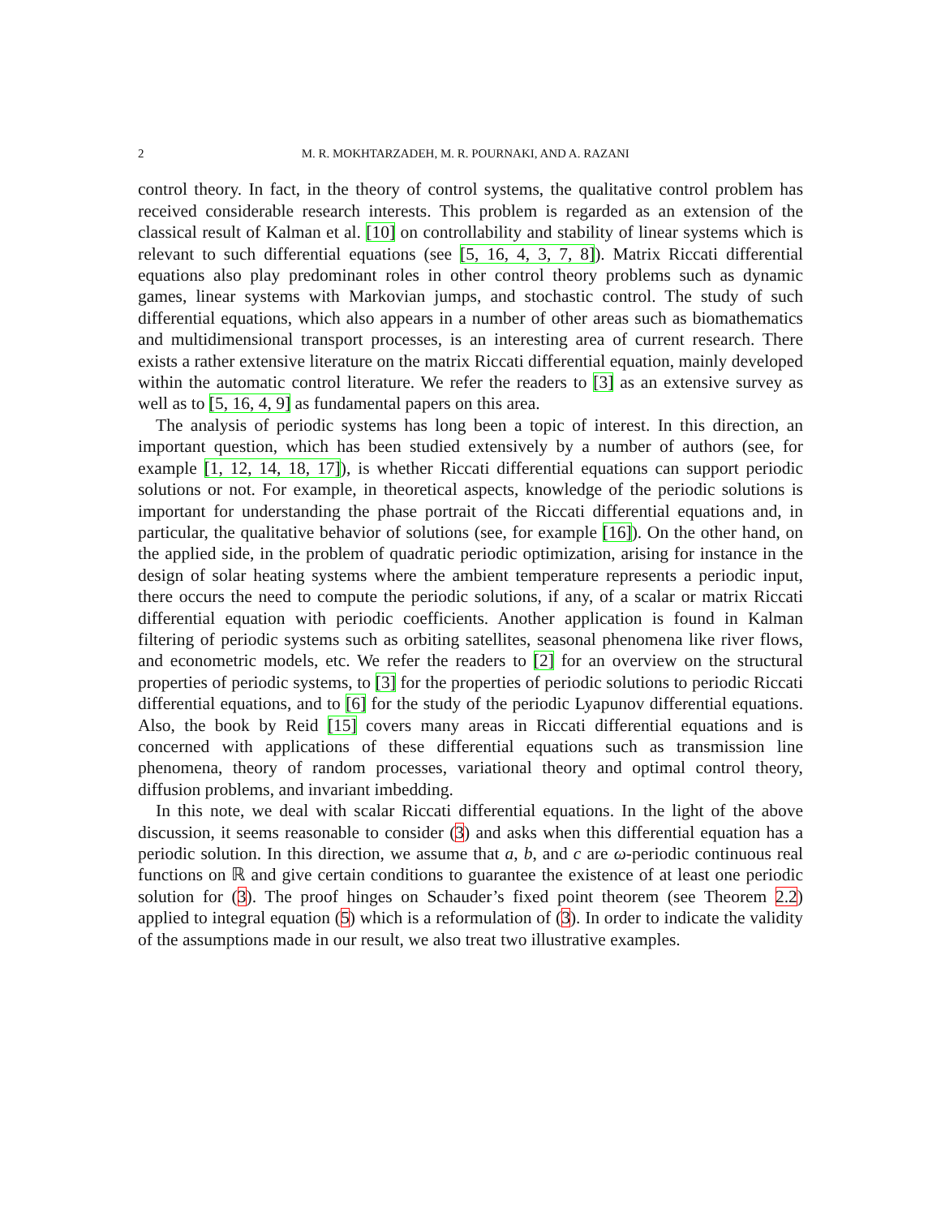2 M. R. MOKHTARZADEH, M. R. POURNAKI, AND A. RAZANI
control theory. In fact, in the theory of control systems, the qualitative control problem has received considerable research interests. This problem is regarded as an extension of the classical result of Kalman et al. [10] on controllability and stability of linear systems which is relevant to such differential equations (see [5, 16, 4, 3, 7, 8]). Matrix Riccati differential equations also play predominant roles in other control theory problems such as dynamic games, linear systems with Markovian jumps, and stochastic control. The study of such differential equations, which also appears in a number of other areas such as biomathematics and multidimensional transport processes, is an interesting area of current research. There exists a rather extensive literature on the matrix Riccati differential equation, mainly developed within the automatic control literature. We refer the readers to [3] as an extensive survey as well as to [5, 16, 4, 9] as fundamental papers on this area.
The analysis of periodic systems has long been a topic of interest. In this direction, an important question, which has been studied extensively by a number of authors (see, for example [1, 12, 14, 18, 17]), is whether Riccati differential equations can support periodic solutions or not. For example, in theoretical aspects, knowledge of the periodic solutions is important for understanding the phase portrait of the Riccati differential equations and, in particular, the qualitative behavior of solutions (see, for example [16]). On the other hand, on the applied side, in the problem of quadratic periodic optimization, arising for instance in the design of solar heating systems where the ambient temperature represents a periodic input, there occurs the need to compute the periodic solutions, if any, of a scalar or matrix Riccati differential equation with periodic coefficients. Another application is found in Kalman filtering of periodic systems such as orbiting satellites, seasonal phenomena like river flows, and econometric models, etc. We refer the readers to [2] for an overview on the structural properties of periodic systems, to [3] for the properties of periodic solutions to periodic Riccati differential equations, and to [6] for the study of the periodic Lyapunov differential equations. Also, the book by Reid [15] covers many areas in Riccati differential equations and is concerned with applications of these differential equations such as transmission line phenomena, theory of random processes, variational theory and optimal control theory, diffusion problems, and invariant imbedding.
In this note, we deal with scalar Riccati differential equations. In the light of the above discussion, it seems reasonable to consider (3) and asks when this differential equation has a periodic solution. In this direction, we assume that a, b, and c are ω-periodic continuous real functions on ℝ and give certain conditions to guarantee the existence of at least one periodic solution for (3). The proof hinges on Schauder’s fixed point theorem (see Theorem 2.2) applied to integral equation (5) which is a reformulation of (3). In order to indicate the validity of the assumptions made in our result, we also treat two illustrative examples.